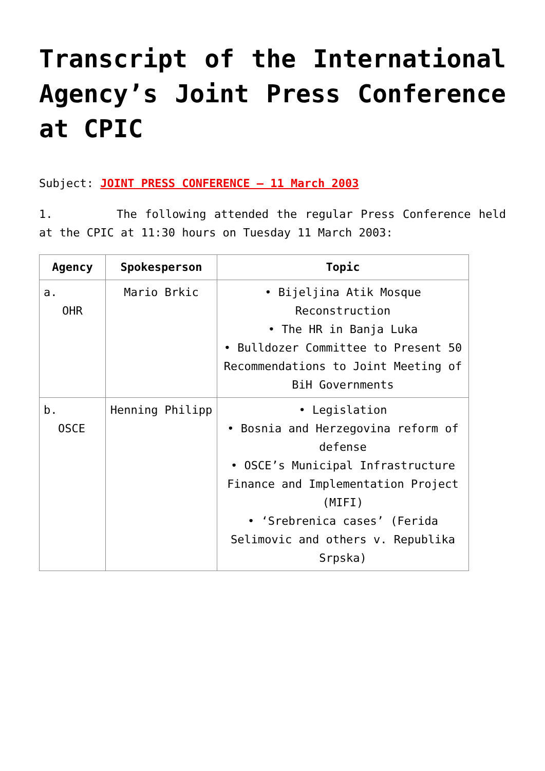Transcript of the International Agency’s Joint Press Conference at CPIC
Subject: JOINT PRESS CONFERENCE – 11 March 2003
1. The following attended the regular Press Conference held at the CPIC at 11:30 hours on Tuesday 11 March 2003:
| Agency | Spokesperson | Topic |
| --- | --- | --- |
| a. OHR | Mario Brkic | • Bijeljina Atik Mosque Reconstruction • The HR in Banja Luka • Bulldozer Committee to Present 50 Recommendations to Joint Meeting of BiH Governments |
| b. OSCE | Henning Philipp | • Legislation • Bosnia and Herzegovina reform of defense • OSCE’s Municipal Infrastructure Finance and Implementation Project (MIFI) • ‘Srebrenica cases’ (Ferida Selimovic and others v. Republika Srpska) |